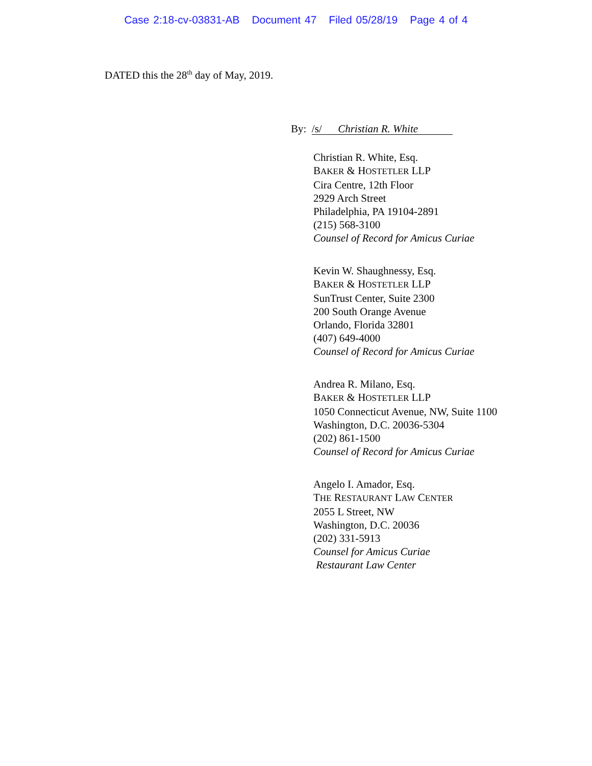Case 2:18-cv-03831-AB Document 47 Filed 05/28/19 Page 4 of 4
DATED this the 28<sup>th</sup> day of May, 2019.
By: /s/ Christian R. White
Christian R. White, Esq.
BAKER & HOSTETLER LLP
Cira Centre, 12th Floor
2929 Arch Street
Philadelphia, PA 19104-2891
(215) 568-3100
Counsel of Record for Amicus Curiae
Kevin W. Shaughnessy, Esq.
BAKER & HOSTETLER LLP
SunTrust Center, Suite 2300
200 South Orange Avenue
Orlando, Florida 32801
(407) 649-4000
Counsel of Record for Amicus Curiae
Andrea R. Milano, Esq.
BAKER & HOSTETLER LLP
1050 Connecticut Avenue, NW, Suite 1100
Washington, D.C. 20036-5304
(202) 861-1500
Counsel of Record for Amicus Curiae
Angelo I. Amador, Esq.
THE RESTAURANT LAW CENTER
2055 L Street, NW
Washington, D.C. 20036
(202) 331-5913
Counsel for Amicus Curiae
Restaurant Law Center